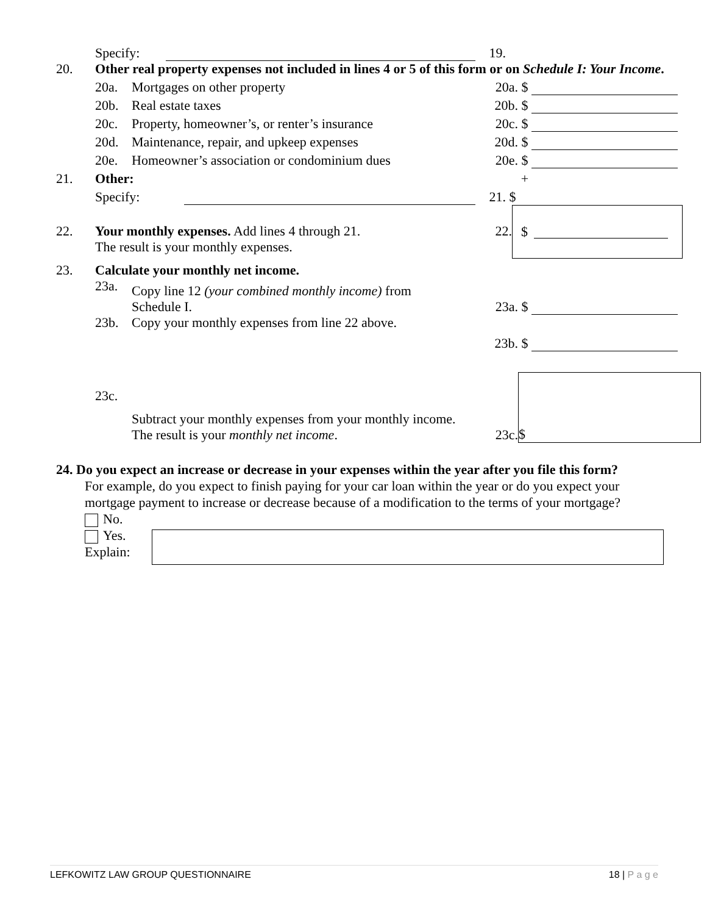Specify:
19.
20. Other real property expenses not included in lines 4 or 5 of this form or on Schedule I: Your Income.
20a.
Mortgages on other property
20a.
$
20b.
Real estate taxes
20b.
$
20c.
Property, homeowner’s, or renter’s insurance
20c.
$
20d.
Maintenance, repair, and upkeep expenses
20d.
$
20e.
Homeowner’s association or condominium dues
20e.
$
21.
Other:
+
Specify:
21.
$
22. Your monthly expenses. Add lines 4 through 21.
The result is your monthly expenses.
22.
$
23.
Calculate your monthly net income.
23a.
Copy line 12 (your combined monthly income) from
Schedule I.
23a.
$
23b.
Copy your monthly expenses from line 22 above.
23b.
$
23c.
Subtract your monthly expenses from your monthly income.
The result is your monthly net income.
23c.
$
24. Do you expect an increase or decrease in your expenses within the year after you file this form?
For example, do you expect to finish paying for your car loan within the year or do you expect your mortgage payment to increase or decrease because of a modification to the terms of your mortgage?
No.
Yes.
Explain:
LEFKOWITZ LAW GROUP QUESTIONNAIRE 18 | P a g e